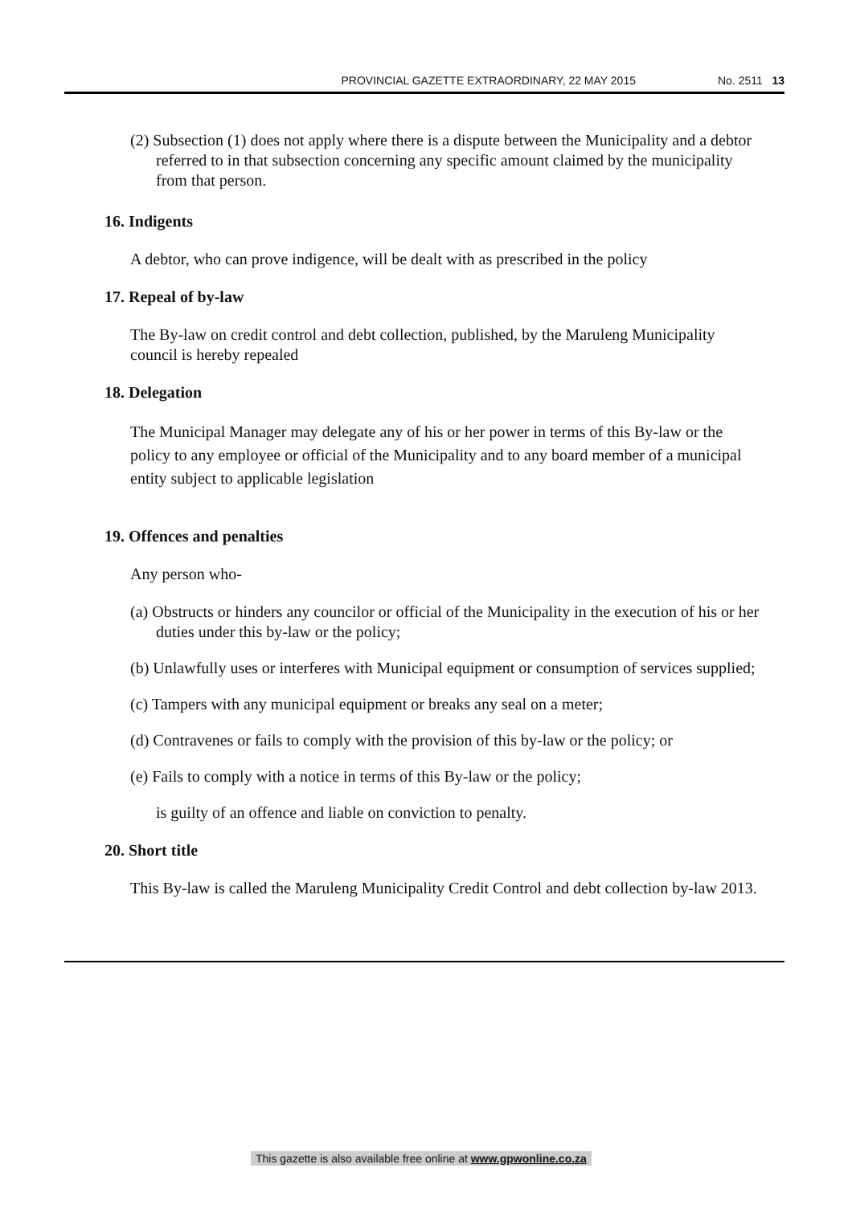PROVINCIAL GAZETTE EXTRAORDINARY, 22 MAY 2015 No. 2511 13
(2) Subsection (1) does not apply where there is a dispute between the Municipality and a debtor referred to in that subsection concerning any specific amount claimed by the municipality from that person.
16. Indigents
A debtor, who can prove indigence, will be dealt with as prescribed in the policy
17. Repeal of by-law
The By-law on credit control and debt collection, published, by the Maruleng Municipality council is hereby repealed
18. Delegation
The Municipal Manager may delegate any of his or her power in terms of this By-law or the policy to any employee or official of the Municipality and to any board member of a municipal entity subject to applicable legislation
19. Offences and penalties
Any person who-
(a) Obstructs or hinders any councilor or official of the Municipality in the execution of his or her duties under this by-law or the policy;
(b) Unlawfully uses or interferes with Municipal equipment or consumption of services supplied;
(c) Tampers with any municipal equipment or breaks any seal on a meter;
(d) Contravenes or fails to comply with the provision of this by-law or the policy; or
(e) Fails to comply with a notice in terms of this By-law or the policy;
is guilty of an offence and liable on conviction to penalty.
20. Short title
This By-law is called the Maruleng Municipality Credit Control and debt collection by-law 2013.
This gazette is also available free online at www.gpwonline.co.za